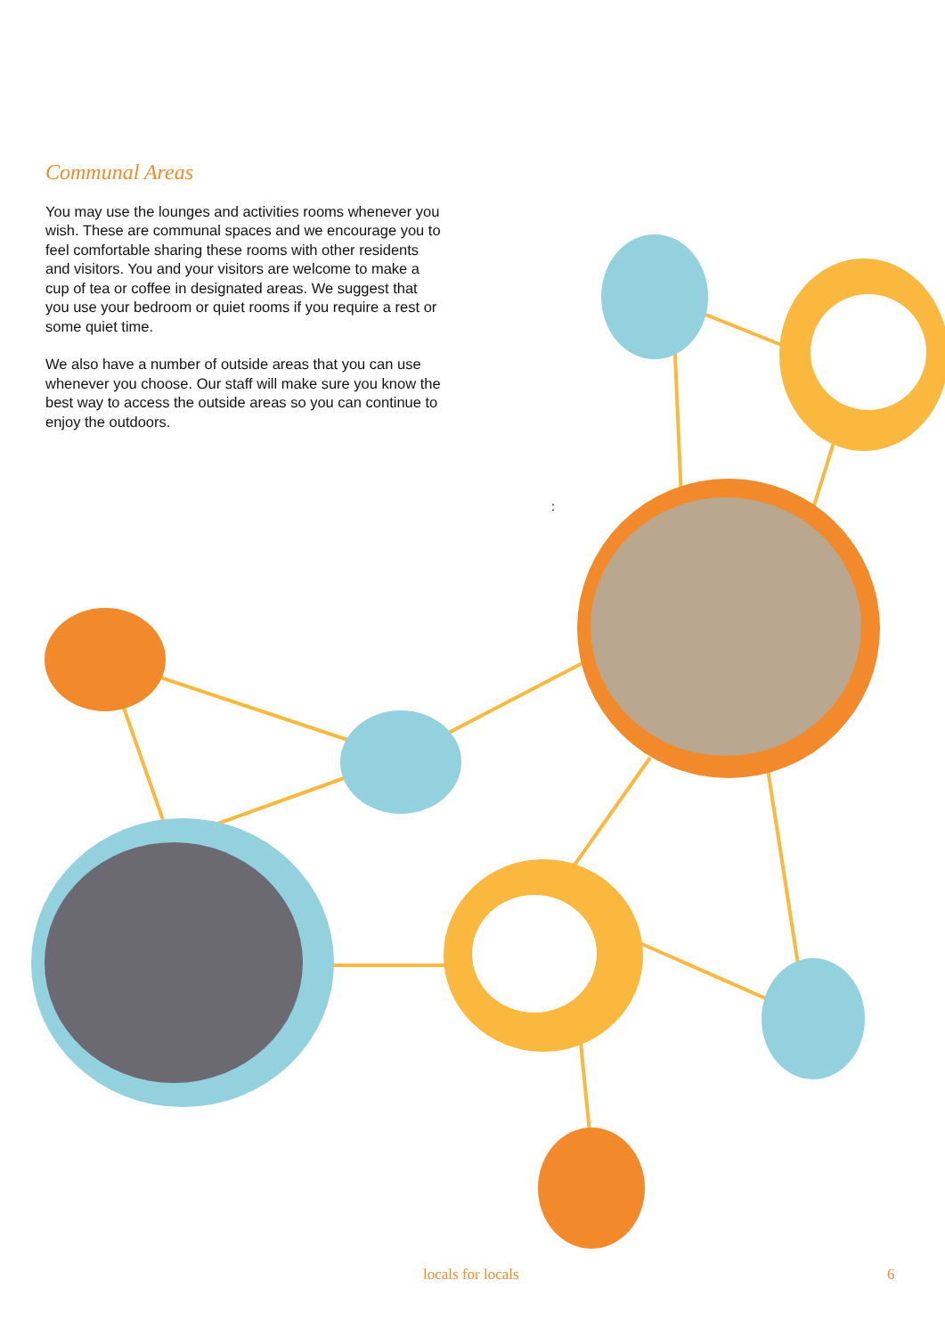Communal Areas
You may use the lounges and activities rooms whenever you wish. These are communal spaces and we encourage you to feel comfortable sharing these rooms with other residents and visitors. You and your visitors are welcome to make a cup of tea or coffee in designated areas. We suggest that you use your bedroom or quiet rooms if you require a rest or some quiet time.
We also have a number of outside areas that you can use whenever you choose. Our staff will make sure you know the best way to access the outside areas so you can continue to enjoy the outdoors.
:
locals for locals 6